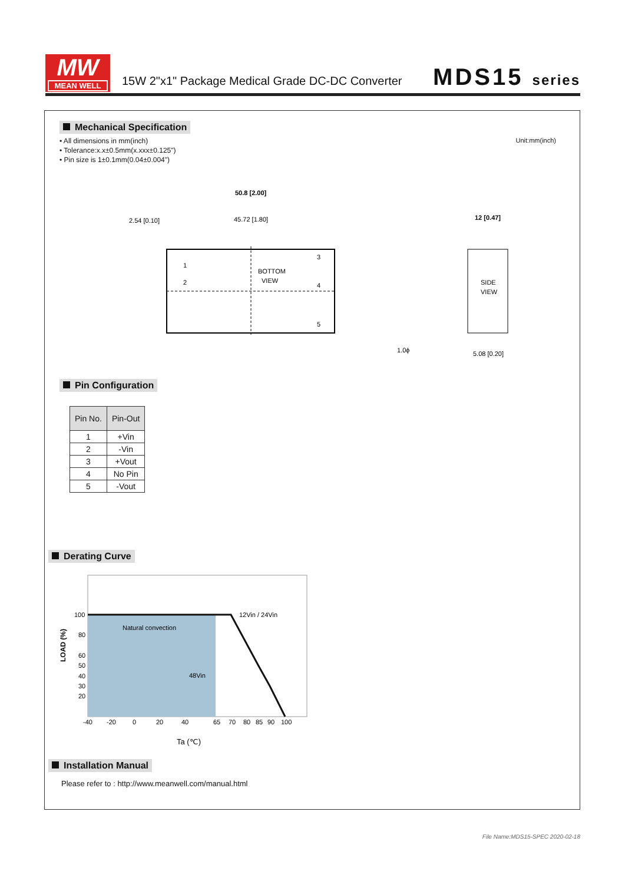MW
MEAN WELL
15W 2"x1" Package Medical Grade DC-DC Converter
MDS15 series
Mechanical Specification
• All dimensions in mm(inch)
• Tolerance:x.x±0.5mm(x.xxx±0.125")
• Pin size is 1±0.1mm(0.04±0.004")
Unit:mm(inch)
50.8 [2.00]
45.72 [1.80]
2.54 [0.10]
1
2
3
4
5
BOTTOM
VIEW
12 [0.47]
SIDE
VIEW
1.0ϕ
5.08 [0.20]
Pin Configuration
| Pin No. | Pin-Out |
| --- | --- |
| 1 | +Vin |
| 2 | -Vin |
| 3 | +Vout |
| 4 | No Pin |
| 5 | -Vout |
Derating Curve
100
80
60
50
40
30
20
Natural convection
12Vin / 24Vin
48Vin
-40
-20
0
20
40
65
70
80
85
90
100
Ta (℃)
LOAD (%)
Installation Manual
Please refer to : http://www.meanwell.com/manual.html
File Name:MDS15-SPEC 2020-02-18